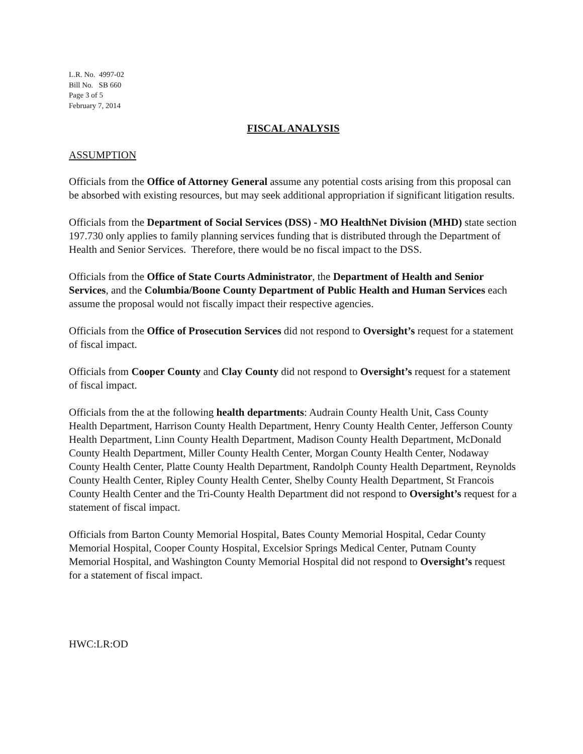L.R. No. 4997-02
Bill No. SB 660
Page 3 of 5
February 7, 2014
FISCAL ANALYSIS
ASSUMPTION
Officials from the Office of Attorney General assume any potential costs arising from this proposal can be absorbed with existing resources, but may seek additional appropriation if significant litigation results.
Officials from the Department of Social Services (DSS) - MO HealthNet Division (MHD) state section 197.730 only applies to family planning services funding that is distributed through the Department of Health and Senior Services. Therefore, there would be no fiscal impact to the DSS.
Officials from the Office of State Courts Administrator, the Department of Health and Senior Services, and the Columbia/Boone County Department of Public Health and Human Services each assume the proposal would not fiscally impact their respective agencies.
Officials from the Office of Prosecution Services did not respond to Oversight’s request for a statement of fiscal impact.
Officials from Cooper County and Clay County did not respond to Oversight’s request for a statement of fiscal impact.
Officials from the at the following health departments: Audrain County Health Unit, Cass County Health Department, Harrison County Health Department, Henry County Health Center, Jefferson County Health Department, Linn County Health Department, Madison County Health Department, McDonald County Health Department, Miller County Health Center, Morgan County Health Center, Nodaway County Health Center, Platte County Health Department, Randolph County Health Department, Reynolds County Health Center, Ripley County Health Center, Shelby County Health Department, St Francois County Health Center and the Tri-County Health Department did not respond to Oversight’s request for a statement of fiscal impact.
Officials from Barton County Memorial Hospital, Bates County Memorial Hospital, Cedar County Memorial Hospital, Cooper County Hospital, Excelsior Springs Medical Center, Putnam County Memorial Hospital, and Washington County Memorial Hospital did not respond to Oversight’s request for a statement of fiscal impact.
HWC:LR:OD